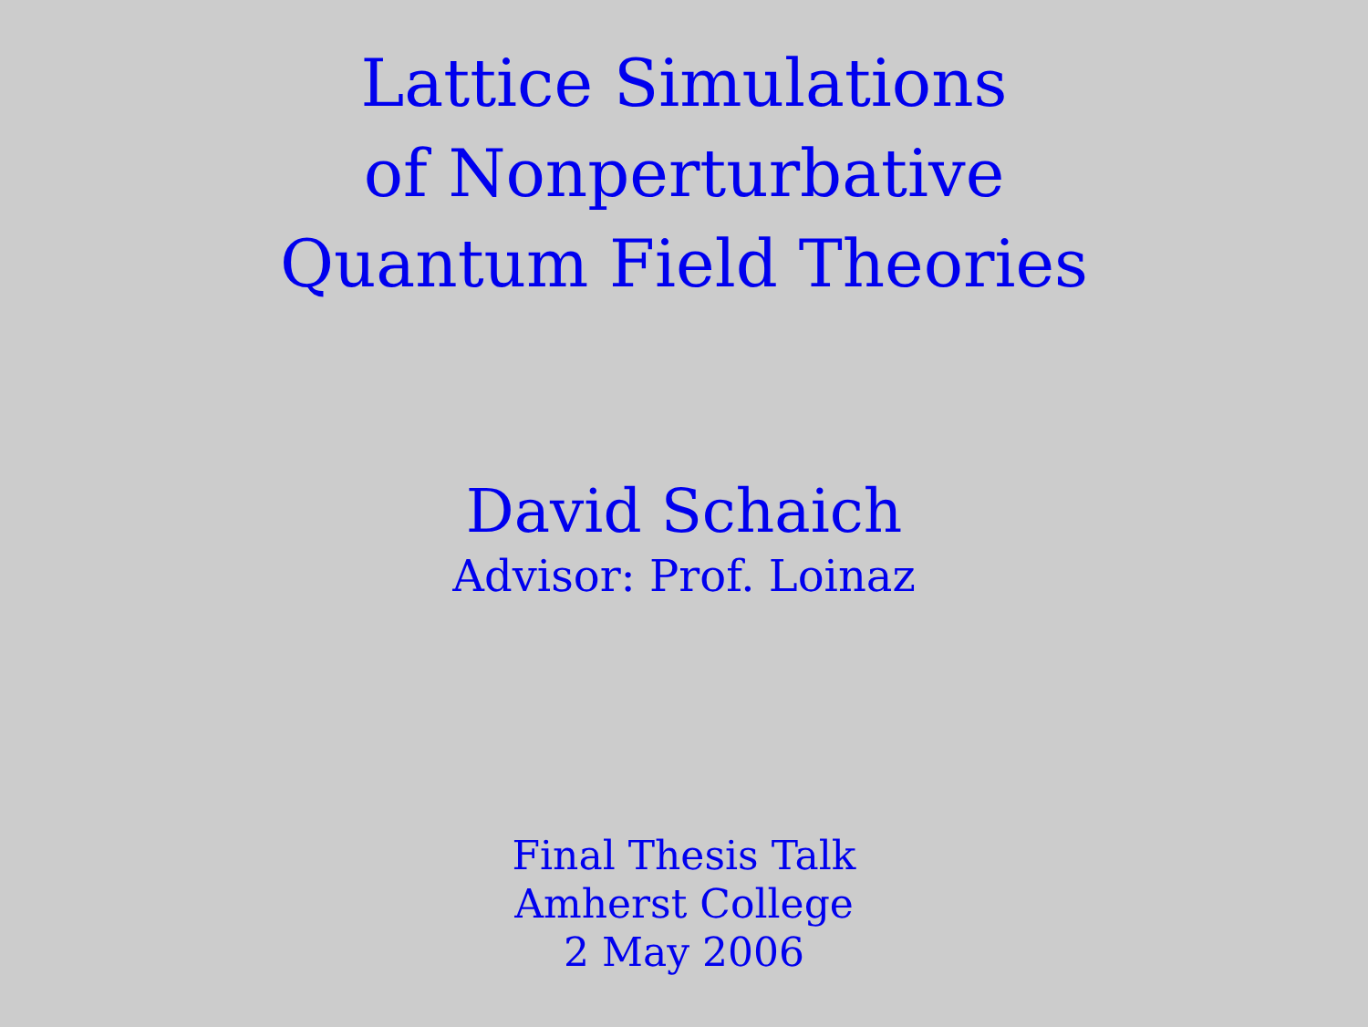Lattice Simulations
of Nonperturbative
Quantum Field Theories
David Schaich
Advisor: Prof. Loinaz
Final Thesis Talk
Amherst College
2 May 2006